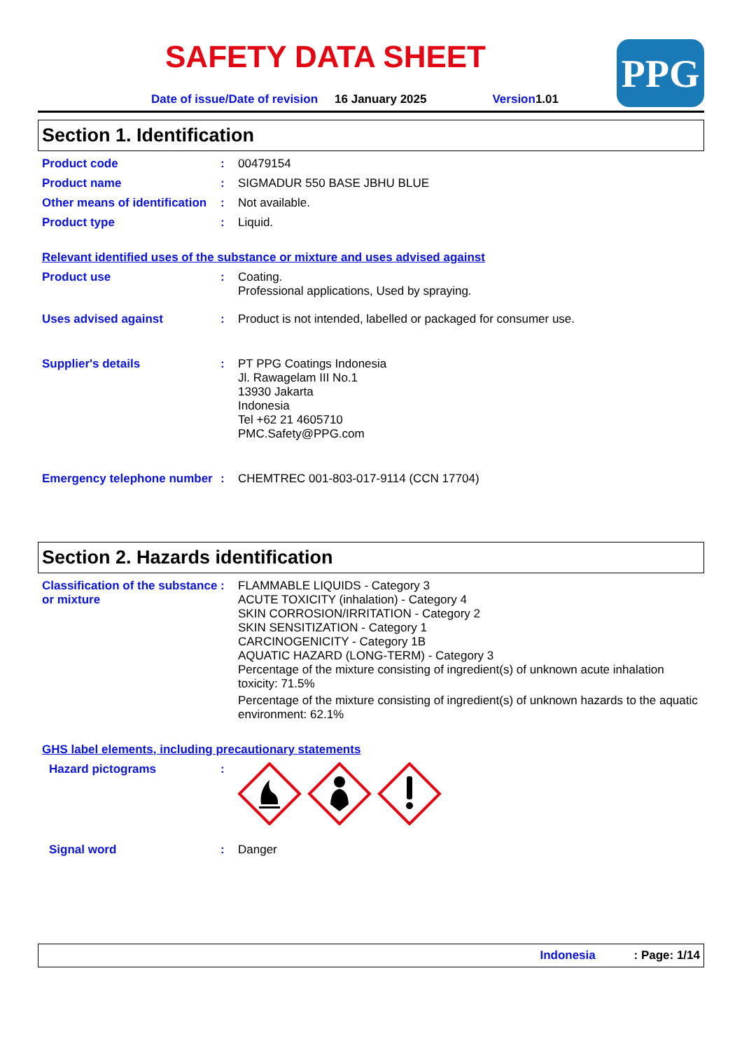PPG
SAFETY DATA SHEET
Date of issue/Date of revision 16 January 2025 Version1.01
Section 1. Identification
Product code :
00479154
Product name :
SIGMADUR 550 BASE JBHU BLUE
Other means of identification
:
Not available.
Product type :
Liquid.
Relevant identified uses of the substance or mixture and uses advised against
Product use :
Coating.
Professional applications, Used by spraying.
Uses advised against :
Product is not intended, labelled or packaged for consumer use.
Supplier's details :
PT PPG Coatings Indonesia
Jl. Rawagelam III No.1
13930 Jakarta
Indonesia
Tel +62 21 4605710
PMC.Safety@PPG.com
Emergency telephone number
:
CHEMTREC 001-803-017-9114 (CCN 17704)
Section 2. Hazards identification
Classification of the substance or mixture
:
FLAMMABLE LIQUIDS - Category 3
ACUTE TOXICITY (inhalation) - Category 4
SKIN CORROSION/IRRITATION - Category 2
SKIN SENSITIZATION - Category 1
CARCINOGENICITY - Category 1B
AQUATIC HAZARD (LONG-TERM) - Category 3
Percentage of the mixture consisting of ingredient(s) of unknown acute inhalation toxicity: 71.5%
Percentage of the mixture consisting of ingredient(s) of unknown hazards to the aquatic environment: 62.1%
GHS label elements, including precautionary statements
Hazard pictograms :
Signal word :
Danger
Indonesia : Page: 1/14